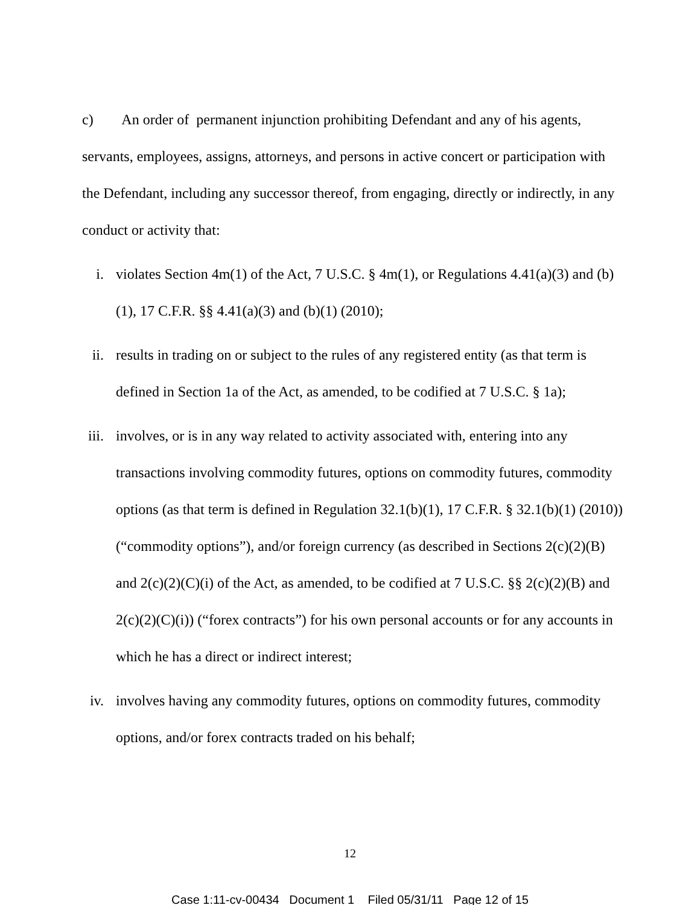c) An order of permanent injunction prohibiting Defendant and any of his agents, servants, employees, assigns, attorneys, and persons in active concert or participation with the Defendant, including any successor thereof, from engaging, directly or indirectly, in any conduct or activity that:
i. violates Section 4m(1) of the Act, 7 U.S.C. § 4m(1), or Regulations 4.41(a)(3) and (b)(1), 17 C.F.R. §§ 4.41(a)(3) and (b)(1) (2010);
ii. results in trading on or subject to the rules of any registered entity (as that term is defined in Section 1a of the Act, as amended, to be codified at 7 U.S.C. § 1a);
iii.
involves, or is in any way related to activity associated with, entering into any transactions involving commodity futures, options on commodity futures, commodity options (as that term is defined in Regulation 32.1(b)(1), 17 C.F.R. § 32.1(b)(1) (2010)) (“commodity options”), and/or foreign currency (as described in Sections 2(c)(2)(B) and 2(c)(2)(C)(i) of the Act, as amended, to be codified at 7 U.S.C. §§ 2(c)(2)(B) and 2(c)(2)(C)(i)) (“forex contracts”) for his own personal accounts or for any accounts in which he has a direct or indirect interest;
iv. involves having any commodity futures, options on commodity futures, commodity options, and/or forex contracts traded on his behalf;
12
Case 1:11-cv-00434 Document 1 Filed 05/31/11 Page 12 of 15